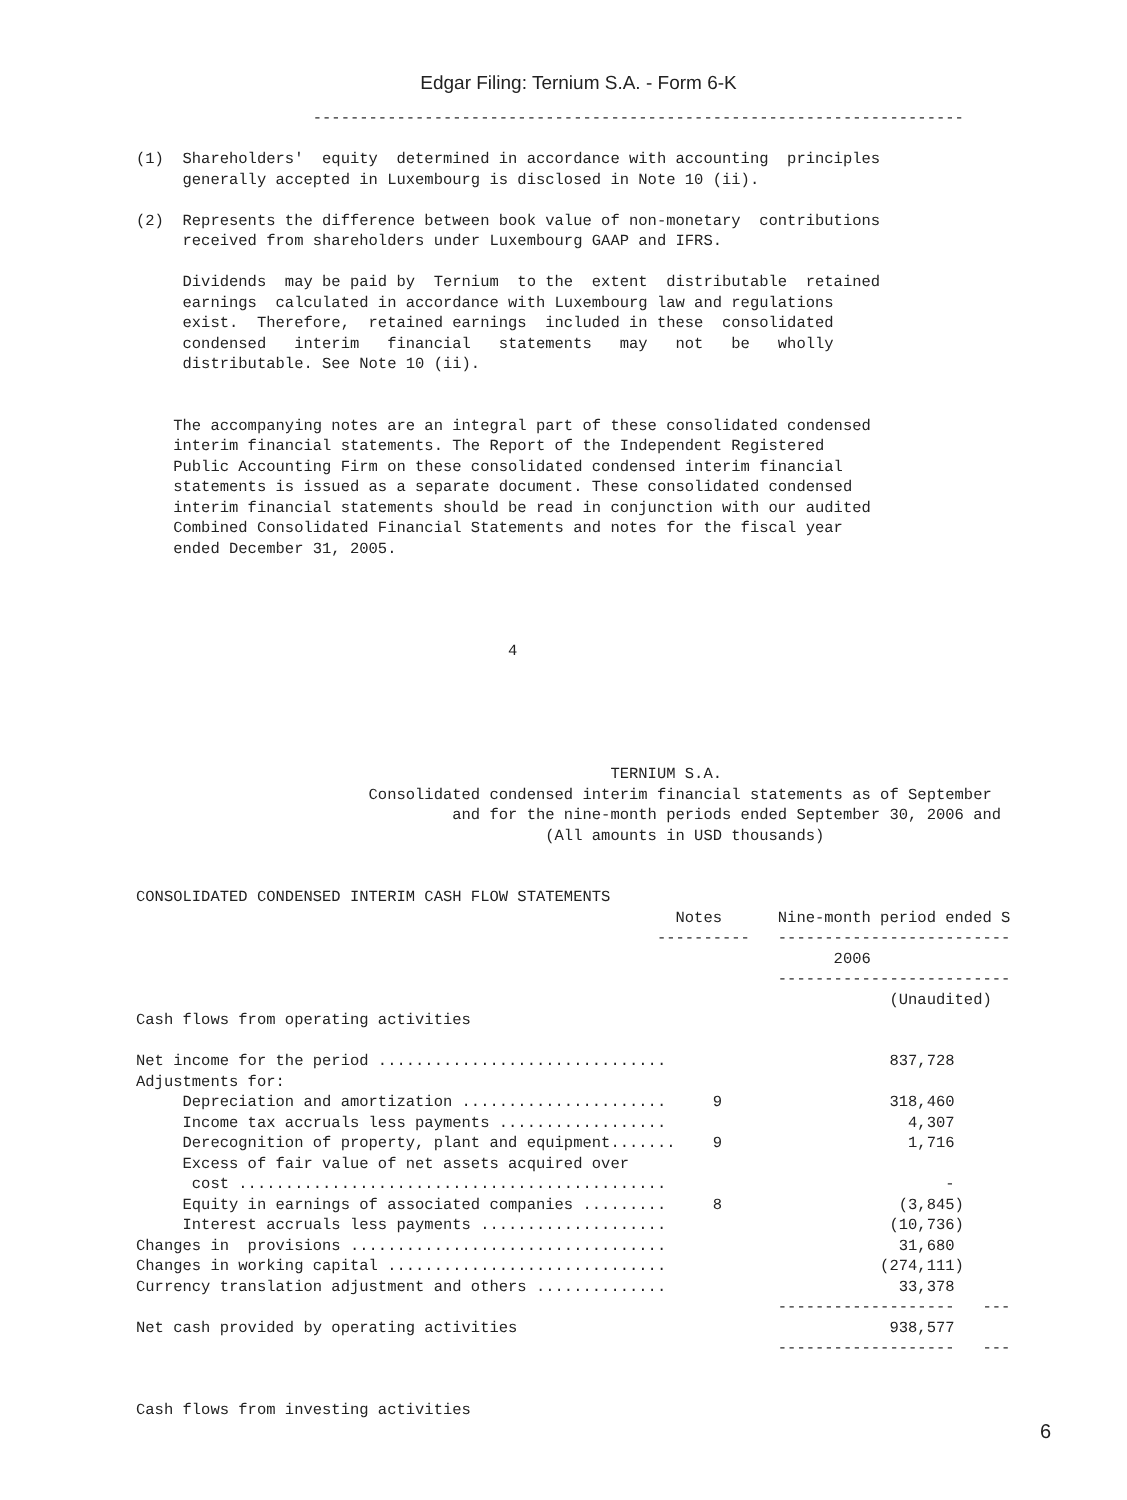Edgar Filing: Ternium S.A. - Form 6-K
                   ----------------------------------------------------------------------

(1)  Shareholders'  equity  determined in accordance with accounting  principles
     generally accepted in Luxembourg is disclosed in Note 10 (ii).

(2)  Represents the difference between book value of non-monetary  contributions
     received from shareholders under Luxembourg GAAP and IFRS.

     Dividends  may be paid by  Ternium  to the  extent  distributable  retained
     earnings  calculated in accordance with Luxembourg law and regulations
     exist.  Therefore,  retained earnings  included in these  consolidated
     condensed   interim   financial   statements   may   not   be   wholly
     distributable. See Note 10 (ii).


    The accompanying notes are an integral part of these consolidated condensed
    interim financial statements. The Report of the Independent Registered
    Public Accounting Firm on these consolidated condensed interim financial
    statements is issued as a separate document. These consolidated condensed
    interim financial statements should be read in conjunction with our audited
    Combined Consolidated Financial Statements and notes for the fiscal year
    ended December 31, 2005.




                                        4





                                                   TERNIUM S.A.
                         Consolidated condensed interim financial statements as of September
                                  and for the nine-month periods ended September 30, 2006 and
                                            (All amounts in USD thousands)


CONSOLIDATED CONDENSED INTERIM CASH FLOW STATEMENTS
                                                          Notes      Nine-month period ended S
                                                        ----------   -------------------------
                                                                           2006
                                                                     -------------------------
                                                                                 (Unaudited)
Cash flows from operating activities

Net income for the period ...............................                        837,728
Adjustments for:
     Depreciation and amortization ......................     9                  318,460
     Income tax accruals less payments ..................                          4,307
     Derecognition of property, plant and equipment.......    9                    1,716
     Excess of fair value of net assets acquired over
      cost ..............................................                              -
     Equity in earnings of associated companies .........     8                   (3,845)
     Interest accruals less payments ....................                        (10,736)
Changes in  provisions ..................................                         31,680
Changes in working capital ..............................                       (274,111)
Currency translation adjustment and others ..............                         33,378
                                                                     -------------------   ---
Net cash provided by operating activities                                        938,577
                                                                     -------------------   ---


Cash flows from investing activities
6